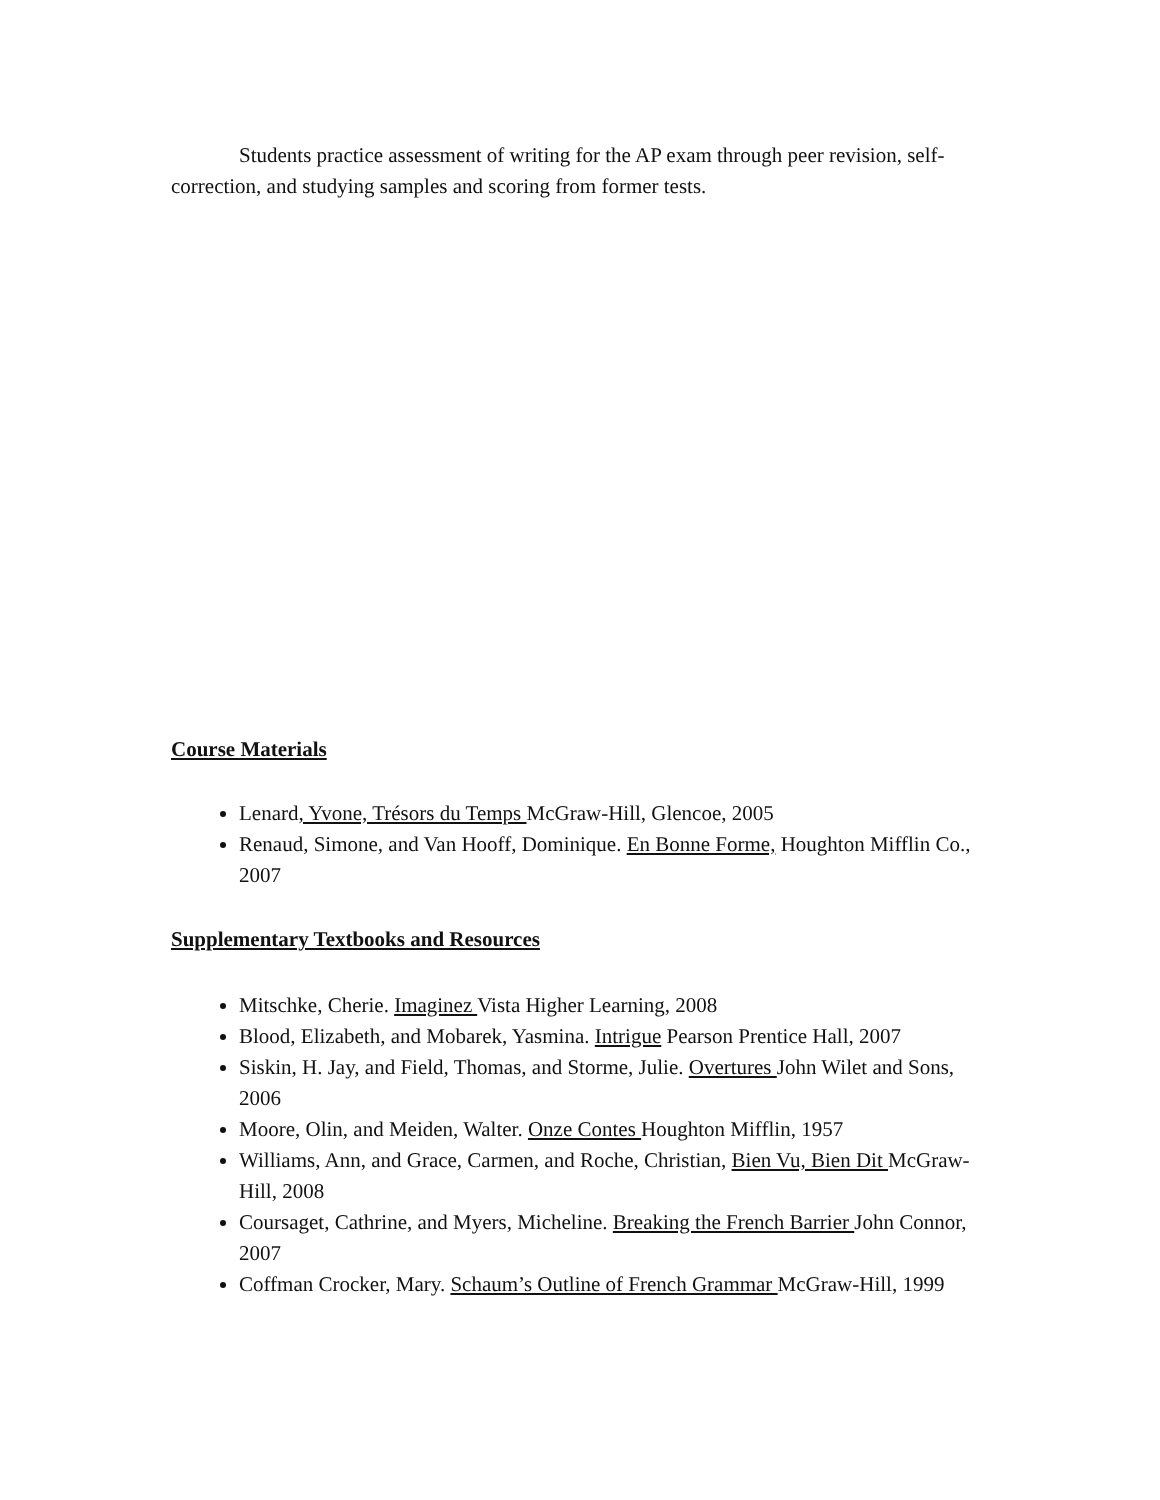Students practice assessment of writing for the AP exam through peer revision, self-correction, and studying samples and scoring from former tests.
Course Materials
Lenard, Yvone, Trésors du Temps McGraw-Hill, Glencoe, 2005
Renaud, Simone, and Van Hooff, Dominique. En Bonne Forme, Houghton Mifflin Co., 2007
Supplementary Textbooks and Resources
Mitschke, Cherie. Imaginez Vista Higher Learning, 2008
Blood, Elizabeth, and Mobarek, Yasmina. Intrigue Pearson Prentice Hall, 2007
Siskin, H. Jay, and Field, Thomas, and Storme, Julie. Overtures John Wilet and Sons, 2006
Moore, Olin, and Meiden, Walter. Onze Contes Houghton Mifflin, 1957
Williams, Ann, and Grace, Carmen, and Roche, Christian, Bien Vu, Bien Dit McGraw-Hill, 2008
Coursaget, Cathrine, and Myers, Micheline. Breaking the French Barrier John Connor, 2007
Coffman Crocker, Mary. Schaum’s Outline of French Grammar McGraw-Hill, 1999